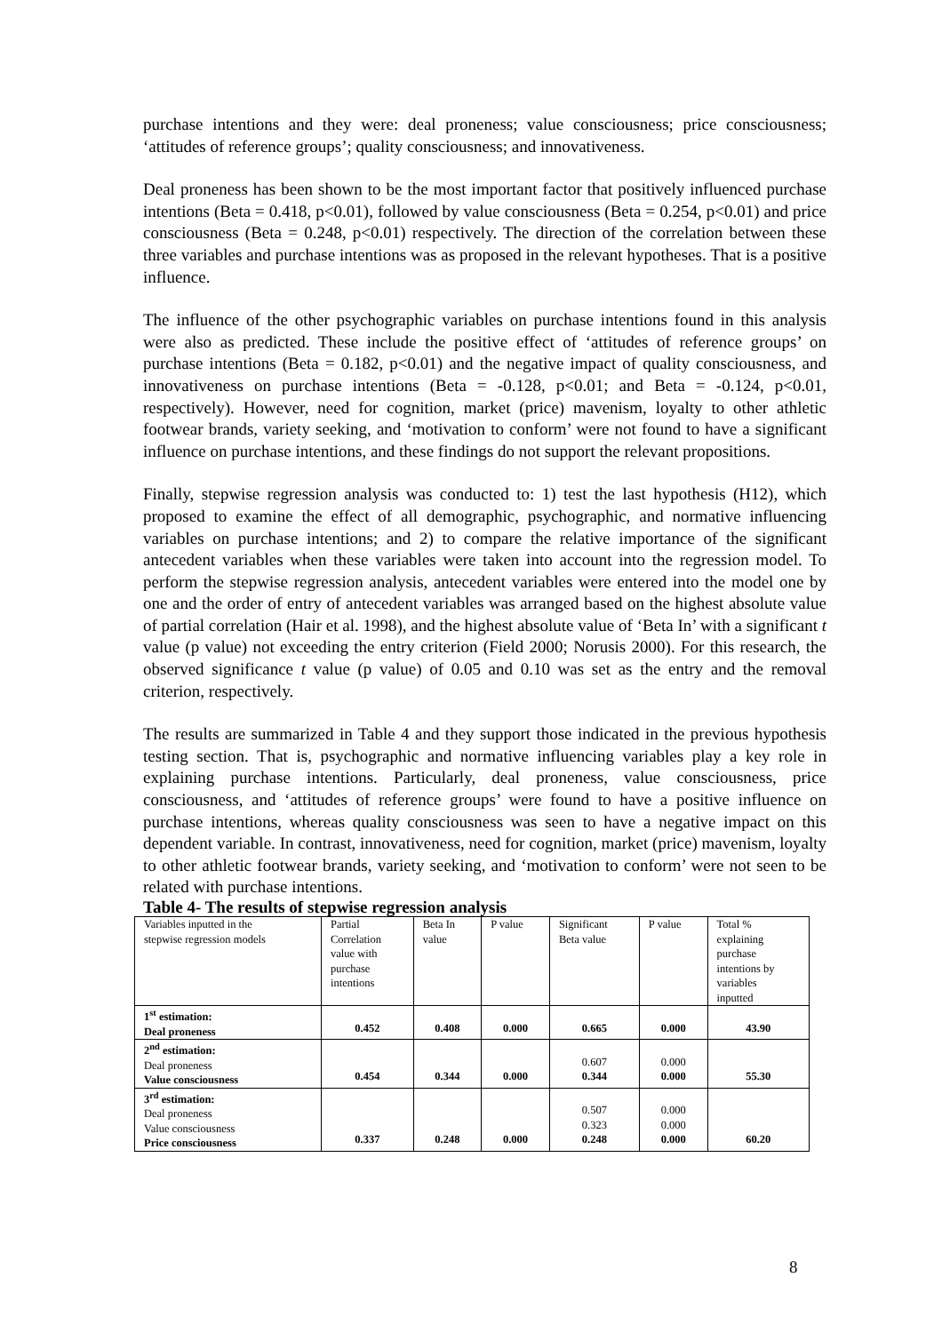purchase intentions and they were: deal proneness; value consciousness; price consciousness; ‘attitudes of reference groups’; quality consciousness; and innovativeness.
Deal proneness has been shown to be the most important factor that positively influenced purchase intentions (Beta = 0.418, p<0.01), followed by value consciousness (Beta = 0.254, p<0.01) and price consciousness (Beta = 0.248, p<0.01) respectively. The direction of the correlation between these three variables and purchase intentions was as proposed in the relevant hypotheses. That is a positive influence.
The influence of the other psychographic variables on purchase intentions found in this analysis were also as predicted. These include the positive effect of ‘attitudes of reference groups’ on purchase intentions (Beta = 0.182, p<0.01) and the negative impact of quality consciousness, and innovativeness on purchase intentions (Beta = -0.128, p<0.01; and Beta = -0.124, p<0.01, respectively). However, need for cognition, market (price) mavenism, loyalty to other athletic footwear brands, variety seeking, and ‘motivation to conform’ were not found to have a significant influence on purchase intentions, and these findings do not support the relevant propositions.
Finally, stepwise regression analysis was conducted to: 1) test the last hypothesis (H12), which proposed to examine the effect of all demographic, psychographic, and normative influencing variables on purchase intentions; and 2) to compare the relative importance of the significant antecedent variables when these variables were taken into account into the regression model. To perform the stepwise regression analysis, antecedent variables were entered into the model one by one and the order of entry of antecedent variables was arranged based on the highest absolute value of partial correlation (Hair et al. 1998), and the highest absolute value of ‘Beta In’ with a significant t value (p value) not exceeding the entry criterion (Field 2000; Norusis 2000). For this research, the observed significance t value (p value) of 0.05 and 0.10 was set as the entry and the removal criterion, respectively.
The results are summarized in Table 4 and they support those indicated in the previous hypothesis testing section. That is, psychographic and normative influencing variables play a key role in explaining purchase intentions. Particularly, deal proneness, value consciousness, price consciousness, and ‘attitudes of reference groups’ were found to have a positive influence on purchase intentions, whereas quality consciousness was seen to have a negative impact on this dependent variable. In contrast, innovativeness, need for cognition, market (price) mavenism, loyalty to other athletic footwear brands, variety seeking, and ‘motivation to conform’ were not seen to be related with purchase intentions.
Table 4- The results of stepwise regression analysis
| Variables inputted in the stepwise regression models | Partial Correlation value with purchase intentions | Beta In value | P value | Significant Beta value | P value | Total % explaining purchase intentions by variables inputted |
| --- | --- | --- | --- | --- | --- | --- |
| 1<sup>st</sup> estimation: Deal proneness | 0.452 | 0.408 | 0.000 | 0.665 | 0.000 | 43.90 |
| 2<sup>nd</sup> estimation: Deal proneness Value consciousness | 0.454 | 0.344 | 0.000 | 0.607 0.344 | 0.000 0.000 | 55.30 |
| 3<sup>rd</sup> estimation: Deal proneness Value consciousness Price consciousness | 0.337 | 0.248 | 0.000 | 0.507 0.323 0.248 | 0.000 0.000 0.000 | 60.20 |
8